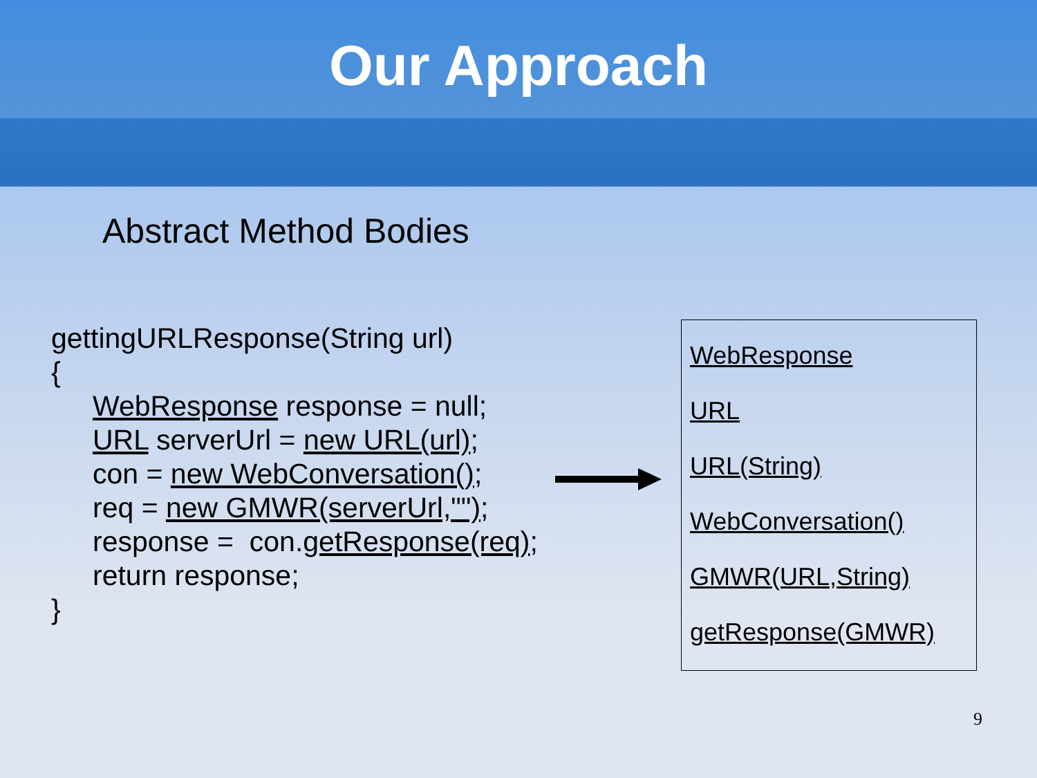Our Approach
Abstract Method Bodies
gettingURLResponse(String url)
{
WebResponse response = null;
URL serverUrl = new URL(url);
con = new WebConversation();
req = new GMWR(serverUrl,"");
response = con.getResponse(req);
return response;
}
WebResponse
URL
URL(String)
WebConversation()
GMWR(URL,String)
getResponse(GMWR)
9